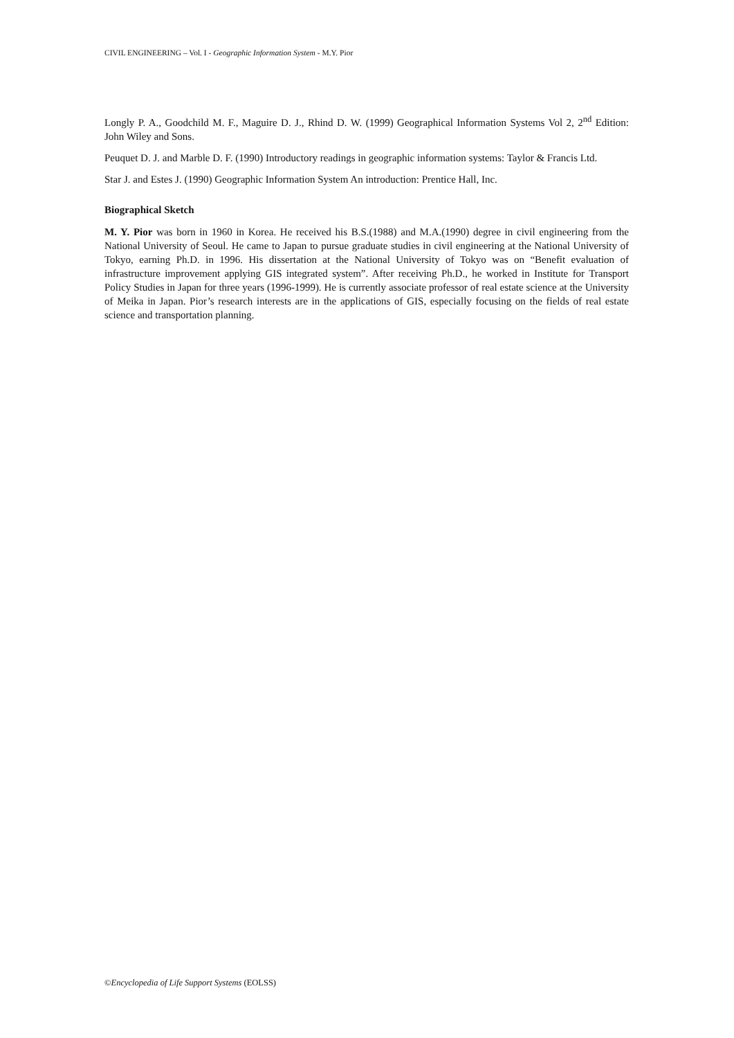CIVIL ENGINEERING – Vol. I - Geographic Information System - M.Y. Pior
Longly P. A., Goodchild M. F., Maguire D. J., Rhind D. W. (1999) Geographical Information Systems Vol 2, 2<sup>nd</sup> Edition: John Wiley and Sons.
Peuquet D. J. and Marble D. F. (1990) Introductory readings in geographic information systems: Taylor & Francis Ltd.
Star J. and Estes J. (1990) Geographic Information System An introduction: Prentice Hall, Inc.
Biographical Sketch
M. Y. Pior was born in 1960 in Korea. He received his B.S.(1988) and M.A.(1990) degree in civil engineering from the National University of Seoul. He came to Japan to pursue graduate studies in civil engineering at the National University of Tokyo, earning Ph.D. in 1996. His dissertation at the National University of Tokyo was on “Benefit evaluation of infrastructure improvement applying GIS integrated system”. After receiving Ph.D., he worked in Institute for Transport Policy Studies in Japan for three years (1996-1999). He is currently associate professor of real estate science at the University of Meika in Japan. Pior’s research interests are in the applications of GIS, especially focusing on the fields of real estate science and transportation planning.
©Encyclopedia of Life Support Systems (EOLSS)